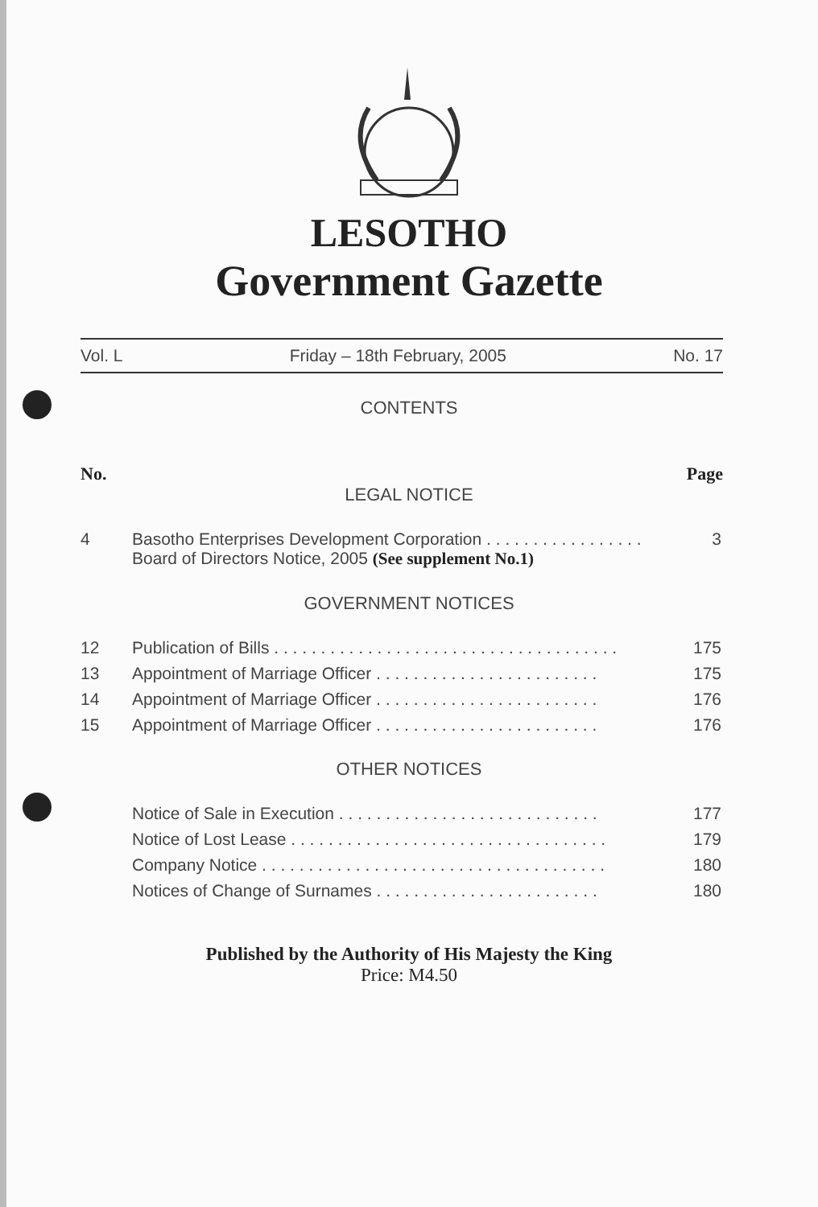LESOTHO
Government Gazette
Vol. L Friday – 18th February, 2005 No. 17
CONTENTS
No. Page
LEGAL NOTICE
| 4 | Basotho Enterprises Development Corporation . . . . . . . . . . . . . . . . . Board of Directors Notice, 2005 (See supplement No.1) | 3 |
GOVERNMENT NOTICES
| 12 | Publication of Bills . . . . . . . . . . . . . . . . . . . . . . . . . . . . . . . . . . . . . | 175 |
| 13 | Appointment of Marriage Officer . . . . . . . . . . . . . . . . . . . . . . . . | 175 |
| 14 | Appointment of Marriage Officer . . . . . . . . . . . . . . . . . . . . . . . . | 176 |
| 15 | Appointment of Marriage Officer . . . . . . . . . . . . . . . . . . . . . . . . | 176 |
OTHER NOTICES
| | Notice of Sale in Execution . . . . . . . . . . . . . . . . . . . . . . . . . . . . | 177 |
| | Notice of Lost Lease . . . . . . . . . . . . . . . . . . . . . . . . . . . . . . . . . . | 179 |
| | Company Notice . . . . . . . . . . . . . . . . . . . . . . . . . . . . . . . . . . . . . | 180 |
| | Notices of Change of Surnames . . . . . . . . . . . . . . . . . . . . . . . . | 180 |
Published by the Authority of His Majesty the King
Price: M4.50